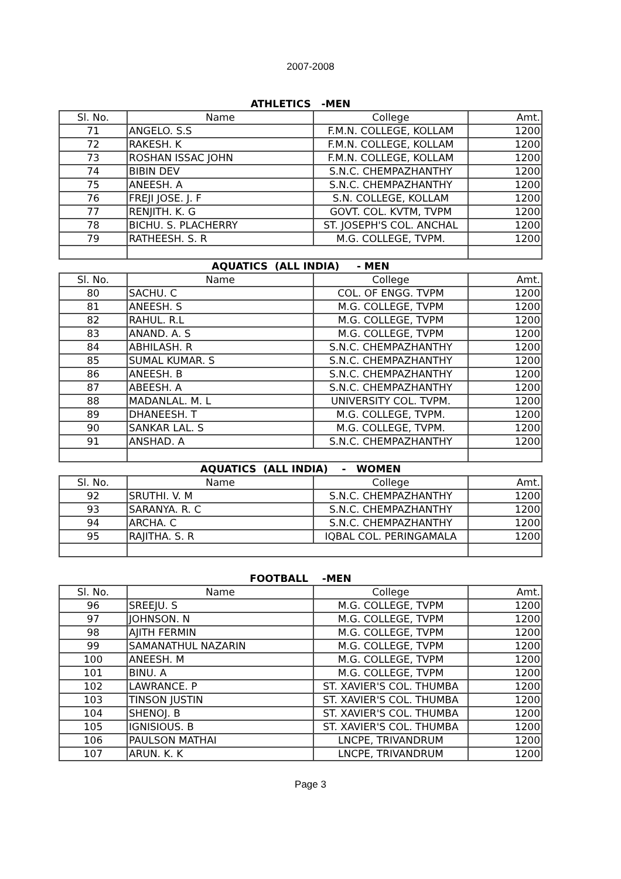2007-2008
ATHLETICS -MEN
| Sl. No. | Name | College | Amt. |
| --- | --- | --- | --- |
| 71 | ANGELO. S.S | F.M.N. COLLEGE, KOLLAM | 1200 |
| 72 | RAKESH. K | F.M.N. COLLEGE, KOLLAM | 1200 |
| 73 | ROSHAN ISSAC JOHN | F.M.N. COLLEGE, KOLLAM | 1200 |
| 74 | BIBIN DEV | S.N.C. CHEMPAZHANTHY | 1200 |
| 75 | ANEESH. A | S.N.C. CHEMPAZHANTHY | 1200 |
| 76 | FREJI JOSE. J. F | S.N. COLLEGE, KOLLAM | 1200 |
| 77 | RENJITH. K. G | GOVT. COL. KVTM, TVPM | 1200 |
| 78 | BICHU. S. PLACHERRY | ST. JOSEPH'S COL. ANCHAL | 1200 |
| 79 | RATHEESH. S. R | M.G. COLLEGE, TVPM. | 1200 |
AQUATICS (ALL INDIA) - MEN
| Sl. No. | Name | College | Amt. |
| --- | --- | --- | --- |
| 80 | SACHU. C | COL. OF ENGG. TVPM | 1200 |
| 81 | ANEESH. S | M.G. COLLEGE, TVPM | 1200 |
| 82 | RAHUL. R.L | M.G. COLLEGE, TVPM | 1200 |
| 83 | ANAND. A. S | M.G. COLLEGE, TVPM | 1200 |
| 84 | ABHILASH. R | S.N.C. CHEMPAZHANTHY | 1200 |
| 85 | SUMAL KUMAR. S | S.N.C. CHEMPAZHANTHY | 1200 |
| 86 | ANEESH. B | S.N.C. CHEMPAZHANTHY | 1200 |
| 87 | ABEESH. A | S.N.C. CHEMPAZHANTHY | 1200 |
| 88 | MADANLAL. M. L | UNIVERSITY COL. TVPM. | 1200 |
| 89 | DHANEESH. T | M.G. COLLEGE, TVPM. | 1200 |
| 90 | SANKAR LAL. S | M.G. COLLEGE, TVPM. | 1200 |
| 91 | ANSHAD. A | S.N.C. CHEMPAZHANTHY | 1200 |
AQUATICS (ALL INDIA) - WOMEN
| Sl. No. | Name | College | Amt. |
| --- | --- | --- | --- |
| 92 | SRUTHI. V. M | S.N.C. CHEMPAZHANTHY | 1200 |
| 93 | SARANYA. R. C | S.N.C. CHEMPAZHANTHY | 1200 |
| 94 | ARCHA. C | S.N.C. CHEMPAZHANTHY | 1200 |
| 95 | RAJITHA. S. R | IQBAL COL. PERINGAMALA | 1200 |
FOOTBALL -MEN
| Sl. No. | Name | College | Amt. |
| --- | --- | --- | --- |
| 96 | SREEJU. S | M.G. COLLEGE, TVPM | 1200 |
| 97 | JOHNSON. N | M.G. COLLEGE, TVPM | 1200 |
| 98 | AJITH FERMIN | M.G. COLLEGE, TVPM | 1200 |
| 99 | SAMANATHUL NAZARIN | M.G. COLLEGE, TVPM | 1200 |
| 100 | ANEESH. M | M.G. COLLEGE, TVPM | 1200 |
| 101 | BINU. A | M.G. COLLEGE, TVPM | 1200 |
| 102 | LAWRANCE. P | ST. XAVIER'S COL. THUMBA | 1200 |
| 103 | TINSON JUSTIN | ST. XAVIER'S COL. THUMBA | 1200 |
| 104 | SHENOJ. B | ST. XAVIER'S COL. THUMBA | 1200 |
| 105 | IGNISIOUS. B | ST. XAVIER'S COL. THUMBA | 1200 |
| 106 | PAULSON MATHAI | LNCPE, TRIVANDRUM | 1200 |
| 107 | ARUN. K. K | LNCPE, TRIVANDRUM | 1200 |
Page 3